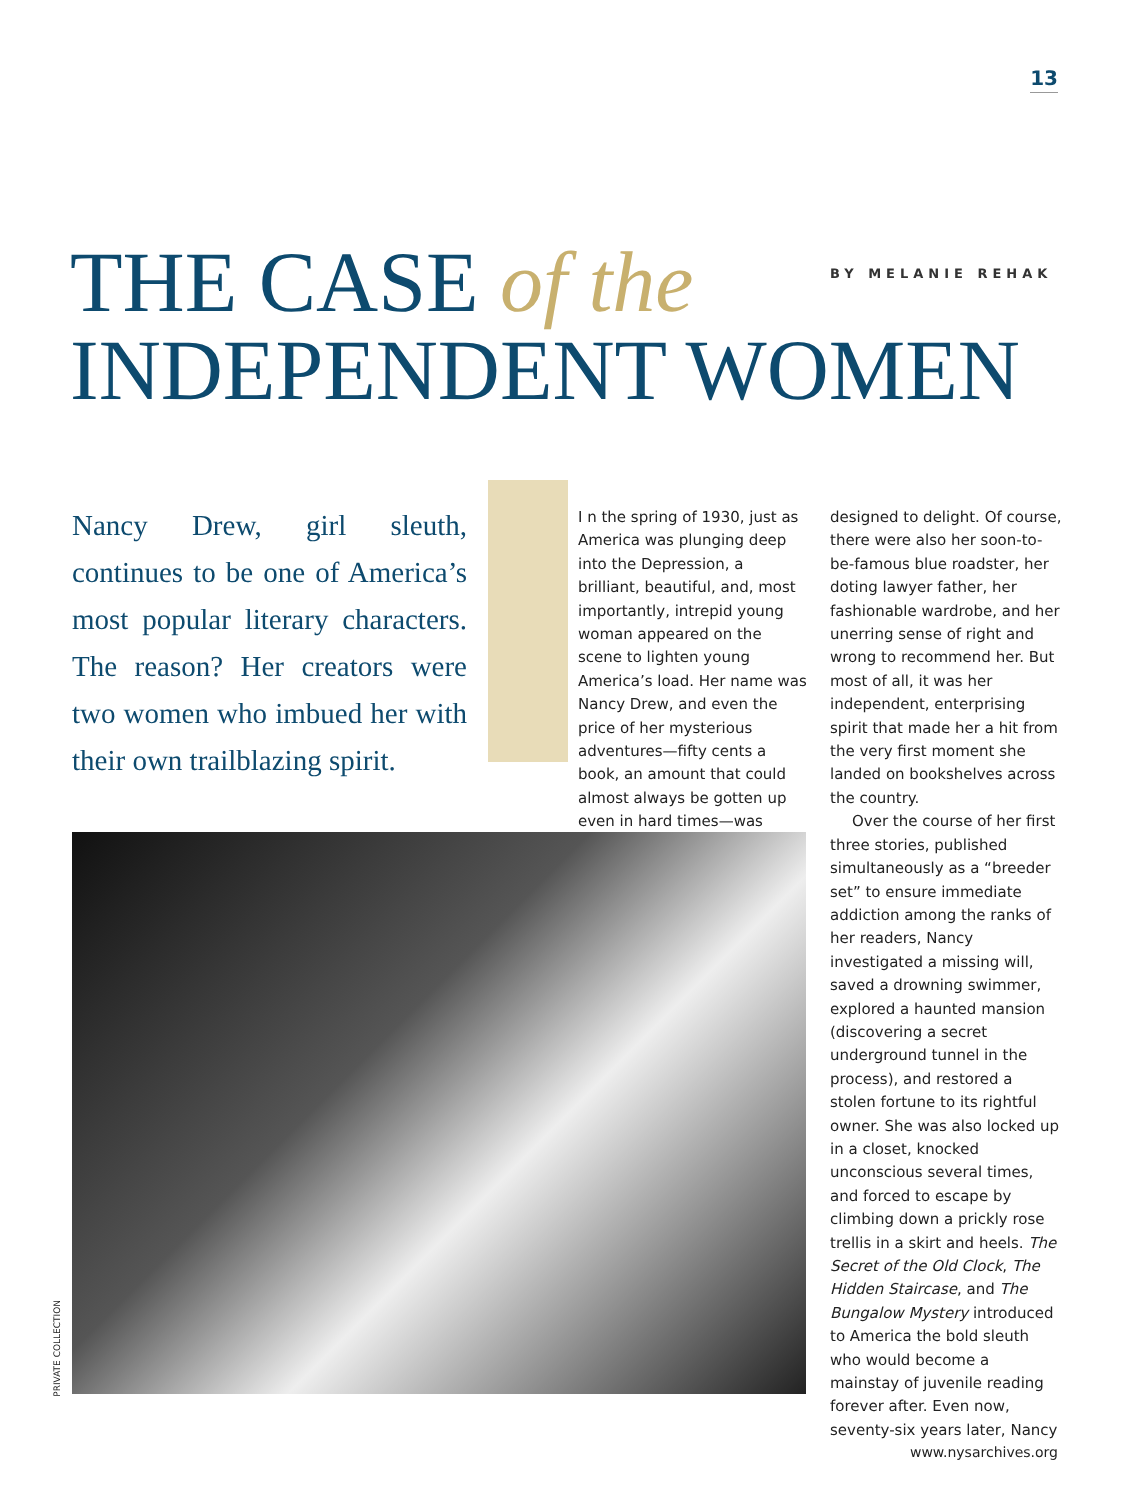13
THE CASE of the
INDEPENDENT WOMEN
BY MELANIE REHAK
Nancy Drew, girl sleuth, continues to be one of America’s most popular literary characters. The reason? Her creators were two women who imbued her with their own trailblazing spirit.
I n the spring of 1930, just as America was plunging deep into the Depression, a brilliant, beautiful, and, most importantly, intrepid young woman appeared on the scene to lighten young America’s load. Her name was Nancy Drew, and even the price of her mysterious adventures—fifty cents a book, an amount that could almost always be gotten up even in hard times—was
designed to delight. Of course, there were also her soon-to-be-famous blue roadster, her doting lawyer father, her fashionable wardrobe, and her unerring sense of right and wrong to recommend her. But most of all, it was her independent, enterprising spirit that made her a hit from the very first moment she landed on bookshelves across the country.
Over the course of her first three stories, published simultaneously as a “breeder set” to ensure immediate addiction among the ranks of her readers, Nancy investigated a missing will, saved a drowning swimmer, explored a haunted mansion (discovering a secret underground tunnel in the process), and restored a stolen fortune to its rightful owner. She was also locked up in a closet, knocked unconscious several times, and forced to escape by climbing down a prickly rose trellis in a skirt and heels. The Secret of the Old Clock, The Hidden Staircase, and The Bungalow Mystery introduced to America the bold sleuth who would become a mainstay of juvenile reading forever after. Even now, seventy-six years later, Nancy
PRIVATE COLLECTION
www.nysarchives.org